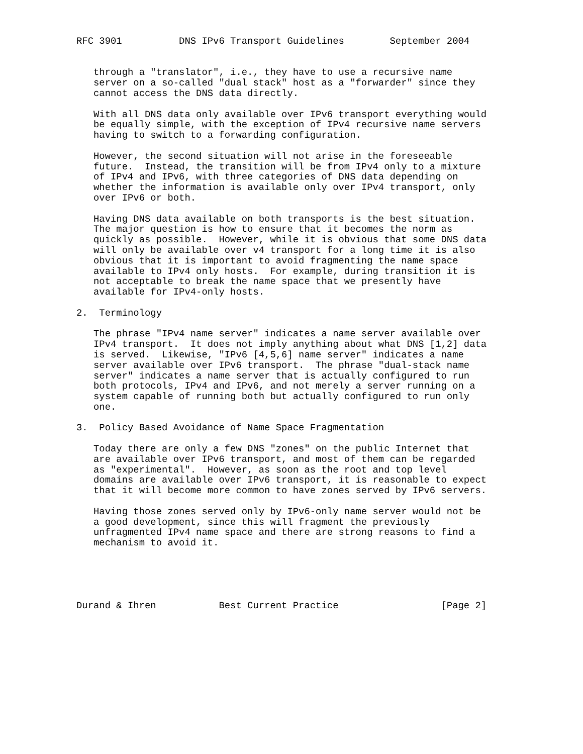RFC 3901          DNS IPv6 Transport Guidelines        September 2004


   through a "translator", i.e., they have to use a recursive name
   server on a so-called "dual stack" host as a "forwarder" since they
   cannot access the DNS data directly.

   With all DNS data only available over IPv6 transport everything would
   be equally simple, with the exception of IPv4 recursive name servers
   having to switch to a forwarding configuration.

   However, the second situation will not arise in the foreseeable
   future.  Instead, the transition will be from IPv4 only to a mixture
   of IPv4 and IPv6, with three categories of DNS data depending on
   whether the information is available only over IPv4 transport, only
   over IPv6 or both.

   Having DNS data available on both transports is the best situation.
   The major question is how to ensure that it becomes the norm as
   quickly as possible.  However, while it is obvious that some DNS data
   will only be available over v4 transport for a long time it is also
   obvious that it is important to avoid fragmenting the name space
   available to IPv4 only hosts.  For example, during transition it is
   not acceptable to break the name space that we presently have
   available for IPv4-only hosts.

2.  Terminology

   The phrase "IPv4 name server" indicates a name server available over
   IPv4 transport.  It does not imply anything about what DNS [1,2] data
   is served.  Likewise, "IPv6 [4,5,6] name server" indicates a name
   server available over IPv6 transport.  The phrase "dual-stack name
   server" indicates a name server that is actually configured to run
   both protocols, IPv4 and IPv6, and not merely a server running on a
   system capable of running both but actually configured to run only
   one.

3.  Policy Based Avoidance of Name Space Fragmentation

   Today there are only a few DNS "zones" on the public Internet that
   are available over IPv6 transport, and most of them can be regarded
   as "experimental".  However, as soon as the root and top level
   domains are available over IPv6 transport, it is reasonable to expect
   that it will become more common to have zones served by IPv6 servers.

   Having those zones served only by IPv6-only name server would not be
   a good development, since this will fragment the previously
   unfragmented IPv4 name space and there are strong reasons to find a
   mechanism to avoid it.





Durand & Ihren           Best Current Practice                  [Page 2]